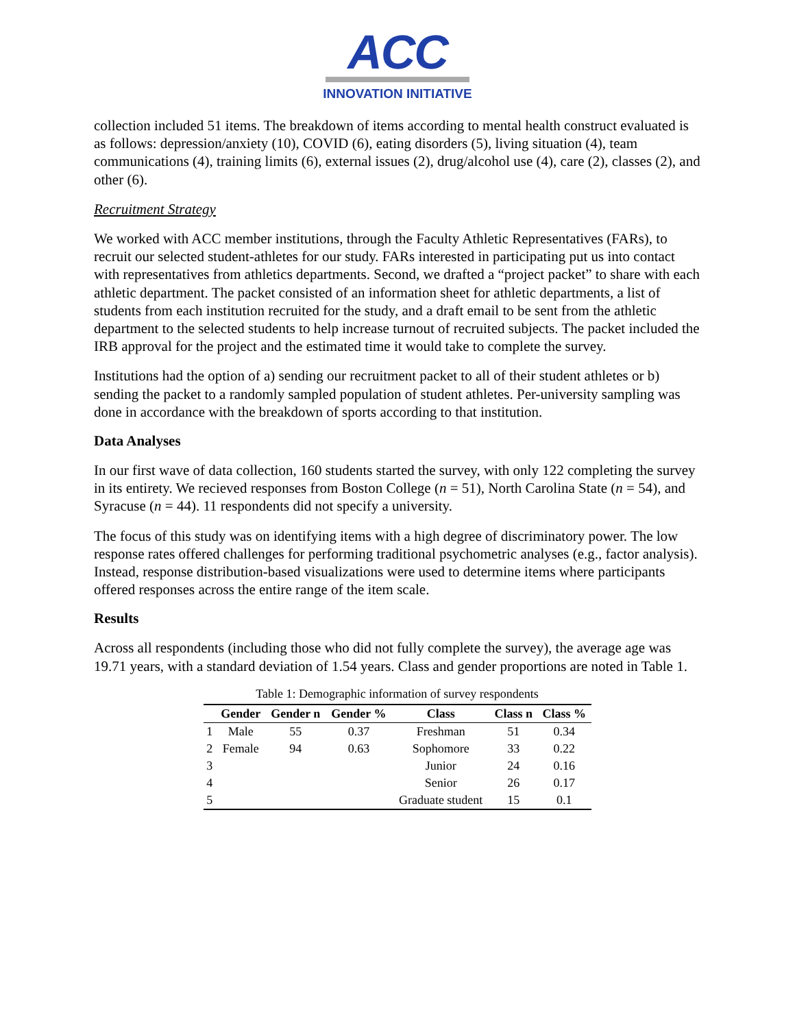ACC
INNOVATION INITIATIVE
collection included 51 items. The breakdown of items according to mental health construct evaluated is as follows: depression/anxiety (10), COVID (6), eating disorders (5), living situation (4), team communications (4), training limits (6), external issues (2), drug/alcohol use (4), care (2), classes (2), and other (6).
Recruitment Strategy
We worked with ACC member institutions, through the Faculty Athletic Representatives (FARs), to recruit our selected student-athletes for our study. FARs interested in participating put us into contact with representatives from athletics departments. Second, we drafted a “project packet” to share with each athletic department. The packet consisted of an information sheet for athletic departments, a list of students from each institution recruited for the study, and a draft email to be sent from the athletic department to the selected students to help increase turnout of recruited subjects. The packet included the IRB approval for the project and the estimated time it would take to complete the survey.
Institutions had the option of a) sending our recruitment packet to all of their student athletes or b) sending the packet to a randomly sampled population of student athletes. Per-university sampling was done in accordance with the breakdown of sports according to that institution.
Data Analyses
In our first wave of data collection, 160 students started the survey, with only 122 completing the survey in its entirety. We recieved responses from Boston College (n = 51), North Carolina State (n = 54), and Syracuse (n = 44). 11 respondents did not specify a university.
The focus of this study was on identifying items with a high degree of discriminatory power. The low response rates offered challenges for performing traditional psychometric analyses (e.g., factor analysis). Instead, response distribution-based visualizations were used to determine items where participants offered responses across the entire range of the item scale.
Results
Across all respondents (including those who did not fully complete the survey), the average age was 19.71 years, with a standard deviation of 1.54 years. Class and gender proportions are noted in Table 1.
Table 1: Demographic information of survey respondents
| | Gender | Gender n | Gender % | Class | Class n | Class % |
| --- | --- | --- | --- | --- | --- | --- |
| 1 | Male | 55 | 0.37 | Freshman | 51 | 0.34 |
| 2 | Female | 94 | 0.63 | Sophomore | 33 | 0.22 |
| 3 | | | | Junior | 24 | 0.16 |
| 4 | | | | Senior | 26 | 0.17 |
| 5 | | | | Graduate student | 15 | 0.1 |